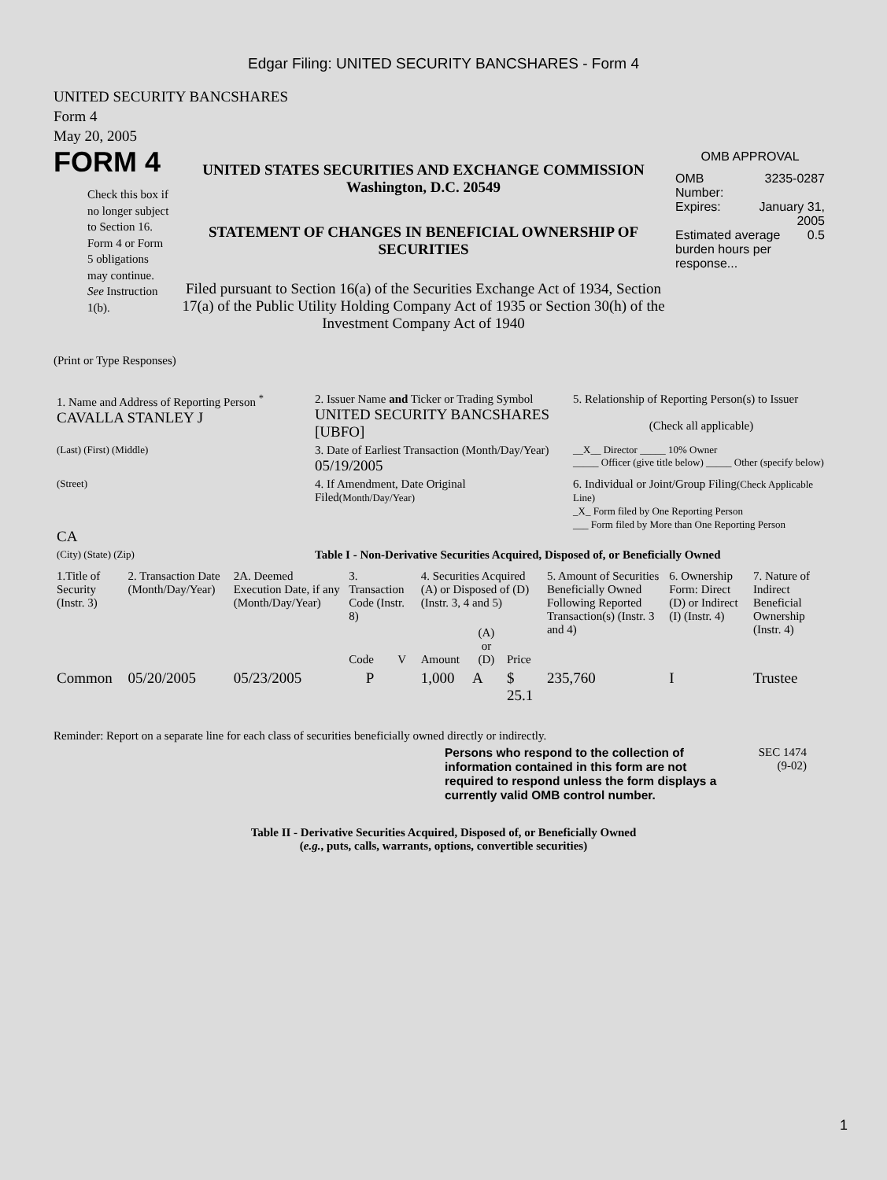Edgar Filing: UNITED SECURITY BANCSHARES - Form 4
UNITED SECURITY BANCSHARES
Form 4
May 20, 2005
FORM 4
Check this box if no longer subject to Section 16. Form 4 or Form 5 obligations may continue. See Instruction 1(b).
UNITED STATES SECURITIES AND EXCHANGE COMMISSION
Washington, D.C. 20549
STATEMENT OF CHANGES IN BENEFICIAL OWNERSHIP OF SECURITIES
Filed pursuant to Section 16(a) of the Securities Exchange Act of 1934, Section 17(a) of the Public Utility Holding Company Act of 1935 or Section 30(h) of the Investment Company Act of 1940
OMB APPROVAL
OMB
Number: 3235-0287
Expires: January 31,
2005
Estimated average burden hours per response... 0.5
(Print or Type Responses)
| 1. Name and Address of Reporting Person <sup>*</sup> CAVALLA STANLEY J | 2. Issuer Name and Ticker or Trading Symbol UNITED SECURITY BANCSHARES [UBFO] | 5. Relationship of Reporting Person(s) to Issuer (Check all applicable) |
| (Last) (First) (Middle) | 3. Date of Earliest Transaction (Month/Day/Year) 05/19/2005 | __X__ Director _____ 10% Owner _____ Officer (give title below) _____ Other (specify below) |
| (Street) CA | 4. If Amendment, Date Original Filed (Month/Day/Year) | 6. Individual or Joint/Group Filing (Check Applicable Line) _X_ Form filed by One Reporting Person ___ Form filed by More than One Reporting Person |
| (City) (State) (Zip) | Table I - Non-Derivative Securities Acquired, Disposed of, or Beneficially Owned | |
| 1.Title of Security (Instr. 3) | 2. Transaction Date (Month/Day/Year) | 2A. Deemed Execution Date, if any (Month/Day/Year) | 3. Transaction Code (Instr. 8) | | 4. Securities Acquired (A) or Disposed of (D) (Instr. 3, 4 and 5) | | | 5. Amount of Securities Beneficially Owned Following Reported Transaction(s) (Instr. 3 and 4) | 6. Ownership Form: Direct (D) or Indirect (I) (Instr. 4) | 7. Nature of Indirect Beneficial Ownership (Instr. 4) |
| | | | Code | V | Amount | (A) or (D) | Price | | | |
| Common | 05/20/2005 | 05/23/2005 | P | | 1,000 | A | $ 25.1 | 235,760 | I | Trustee |
Reminder: Report on a separate line for each class of securities beneficially owned directly or indirectly.
Persons who respond to the collection of information contained in this form are not required to respond unless the form displays a currently valid OMB control number.
SEC 1474
(9-02)
Table II - Derivative Securities Acquired, Disposed of, or Beneficially Owned
(e.g., puts, calls, warrants, options, convertible securities)
1